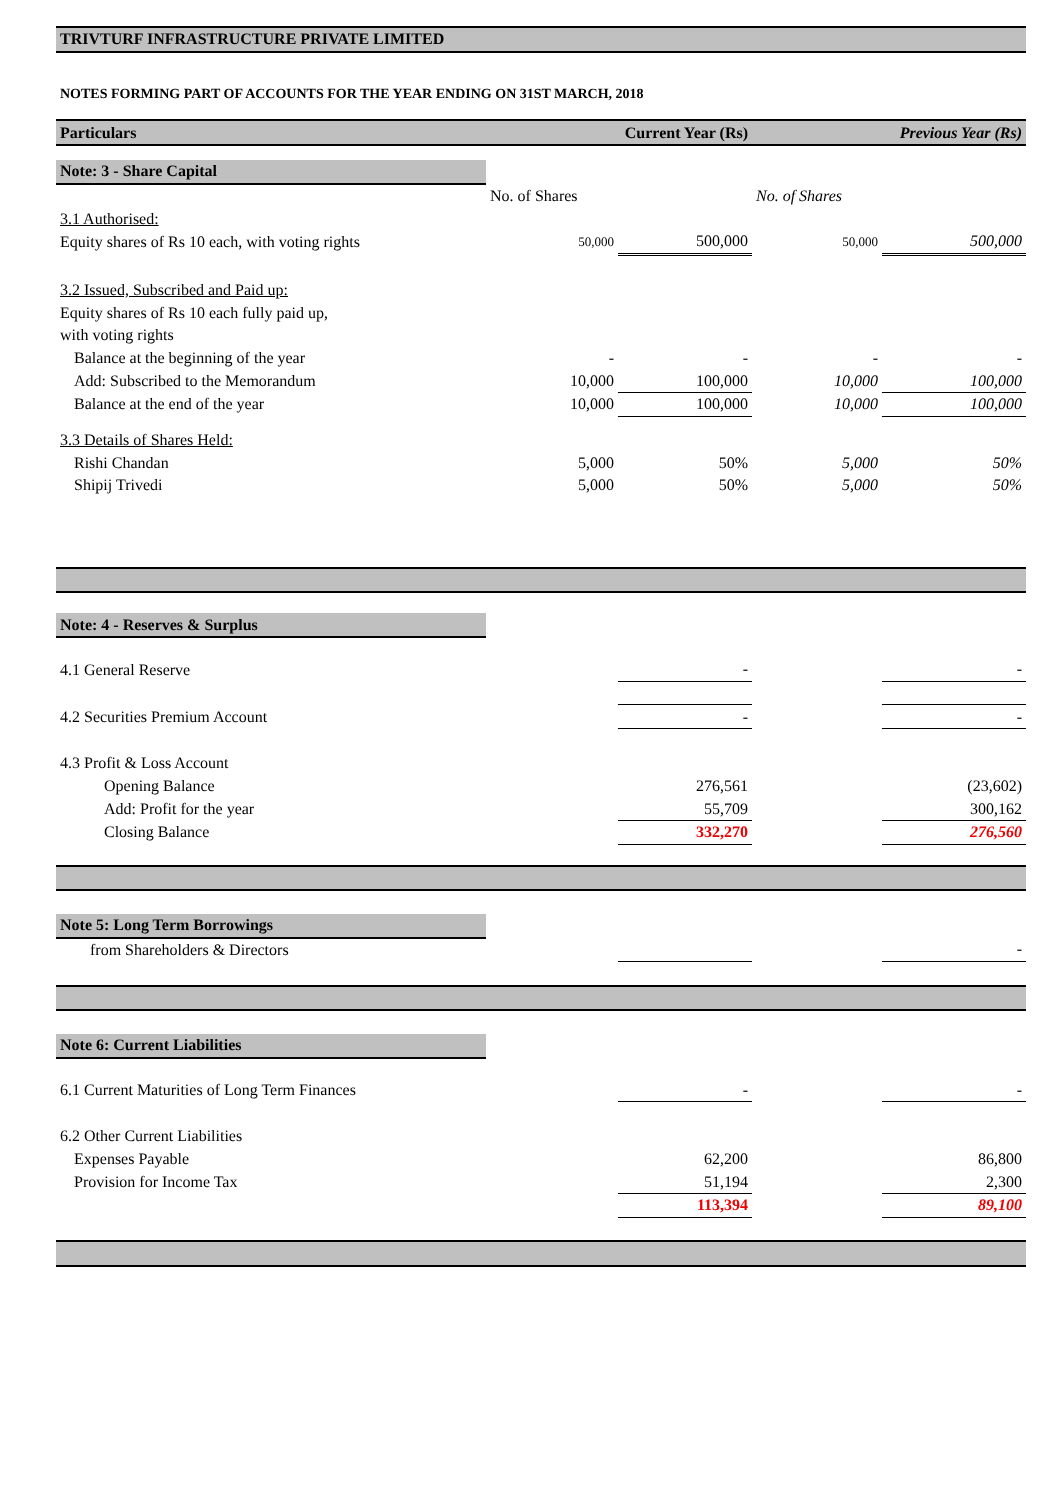| TRIVTURF INFRASTRUCTURE PRIVATE LIMITED | | | | |
| NOTES FORMING PART OF ACCOUNTS FOR THE YEAR ENDING ON 31ST MARCH, 2018 | | | | |
| Particulars | Current Year (Rs) | | Previous Year (Rs) | |
| Note: 3 - Share Capital | | | | |
| | No. of Shares | | No. of Shares | |
| 3.1 Authorised: | | | | |
| Equity shares of Rs 10 each, with voting rights | 50,000 | 500,000 | 50,000 | 500,000 |
| 3.2 Issued, Subscribed and Paid up: | | | | |
| Equity shares of Rs 10 each fully paid up, | | | | |
| with voting rights | | | | |
| Balance at the beginning of the year | - | - | - | - |
| Add: Subscribed to the Memorandum | 10,000 | 100,000 | 10,000 | 100,000 |
| Balance at the end of the year | 10,000 | 100,000 | 10,000 | 100,000 |
| 3.3 Details of Shares Held: | | | | |
| Rishi Chandan | 5,000 | 50% | 5,000 | 50% |
| Shipij Trivedi | 5,000 | 50% | 5,000 | 50% |
| Note: 4 - Reserves & Surplus | | | | |
| 4.1 General Reserve | | - | | - |
| 4.2 Securities Premium Account | | - | | - |
| 4.3 Profit & Loss Account | | | | |
| Opening Balance | | 276,561 | | (23,602) |
| Add: Profit for the year | | 55,709 | | 300,162 |
| Closing Balance | | 332,270 | | 276,560 |
| Note 5: Long Term Borrowings | | | | |
| from Shareholders & Directors | | | | - |
| Note 6: Current Liabilities | | | | |
| 6.1 Current Maturities of Long Term Finances | | - | | - |
| 6.2 Other Current Liabilities | | | | |
| Expenses Payable | | 62,200 | | 86,800 |
| Provision for Income Tax | | 51,194 | | 2,300 |
| | | 113,394 | | 89,100 |